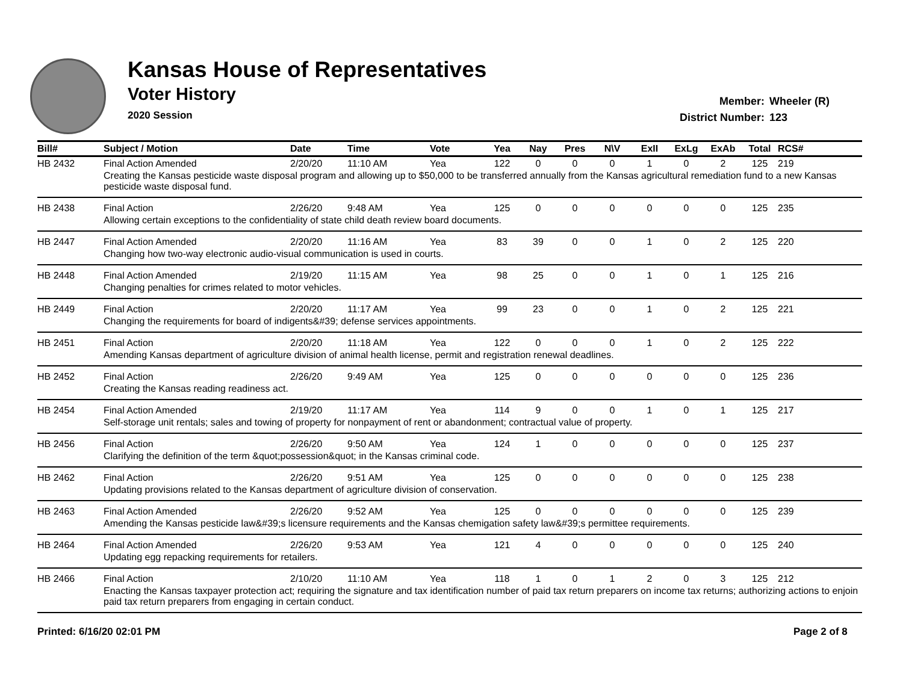Kansas House of Representatives
Voter History
2020 Session
Member: Wheeler (R)
District Number: 123
| Bill# | Subject / Motion | Date | Time | Vote | Yea | Nay | Pres | N\V | ExII | ExLg | ExAb | Total | RCS# |
| --- | --- | --- | --- | --- | --- | --- | --- | --- | --- | --- | --- | --- | --- |
| HB 2432 | Final Action Amended | 2/20/20 | 11:10 AM | Yea | 122 | 0 | 0 | 0 | 1 | 0 | 2 | 125 | 219 |
| | Creating the Kansas pesticide waste disposal program and allowing up to $50,000 to be transferred annually from the Kansas agricultural remediation fund to a new Kansas pesticide waste disposal fund. | | | | | | | | | | | | |
| HB 2438 | Final Action | 2/26/20 | 9:48 AM | Yea | 125 | 0 | 0 | 0 | 0 | 0 | 0 | 125 | 235 |
| | Allowing certain exceptions to the confidentiality of state child death review board documents. | | | | | | | | | | | | |
| HB 2447 | Final Action Amended | 2/20/20 | 11:16 AM | Yea | 83 | 39 | 0 | 0 | 1 | 0 | 2 | 125 | 220 |
| | Changing how two-way electronic audio-visual communication is used in courts. | | | | | | | | | | | | |
| HB 2448 | Final Action Amended | 2/19/20 | 11:15 AM | Yea | 98 | 25 | 0 | 0 | 1 | 0 | 1 | 125 | 216 |
| | Changing penalties for crimes related to motor vehicles. | | | | | | | | | | | | |
| HB 2449 | Final Action | 2/20/20 | 11:17 AM | Yea | 99 | 23 | 0 | 0 | 1 | 0 | 2 | 125 | 221 |
| | Changing the requirements for board of indigents&#39; defense services appointments. | | | | | | | | | | | | |
| HB 2451 | Final Action | 2/20/20 | 11:18 AM | Yea | 122 | 0 | 0 | 0 | 1 | 0 | 2 | 125 | 222 |
| | Amending Kansas department of agriculture division of animal health license, permit and registration renewal deadlines. | | | | | | | | | | | | |
| HB 2452 | Final Action | 2/26/20 | 9:49 AM | Yea | 125 | 0 | 0 | 0 | 0 | 0 | 0 | 125 | 236 |
| | Creating the Kansas reading readiness act. | | | | | | | | | | | | |
| HB 2454 | Final Action Amended | 2/19/20 | 11:17 AM | Yea | 114 | 9 | 0 | 0 | 1 | 0 | 1 | 125 | 217 |
| | Self-storage unit rentals; sales and towing of property for nonpayment of rent or abandonment; contractual value of property. | | | | | | | | | | | | |
| HB 2456 | Final Action | 2/26/20 | 9:50 AM | Yea | 124 | 1 | 0 | 0 | 0 | 0 | 0 | 125 | 237 |
| | Clarifying the definition of the term &quot;possession&quot; in the Kansas criminal code. | | | | | | | | | | | | |
| HB 2462 | Final Action | 2/26/20 | 9:51 AM | Yea | 125 | 0 | 0 | 0 | 0 | 0 | 0 | 125 | 238 |
| | Updating provisions related to the Kansas department of agriculture division of conservation. | | | | | | | | | | | | |
| HB 2463 | Final Action Amended | 2/26/20 | 9:52 AM | Yea | 125 | 0 | 0 | 0 | 0 | 0 | 0 | 125 | 239 |
| | Amending the Kansas pesticide law&#39;s licensure requirements and the Kansas chemigation safety law&#39;s permittee requirements. | | | | | | | | | | | | |
| HB 2464 | Final Action Amended | 2/26/20 | 9:53 AM | Yea | 121 | 4 | 0 | 0 | 0 | 0 | 0 | 125 | 240 |
| | Updating egg repacking requirements for retailers. | | | | | | | | | | | | |
| HB 2466 | Final Action | 2/10/20 | 11:10 AM | Yea | 118 | 1 | 0 | 1 | 2 | 0 | 3 | 125 | 212 |
| | Enacting the Kansas taxpayer protection act; requiring the signature and tax identification number of paid tax return preparers on income tax returns; authorizing actions to enjoin paid tax return preparers from engaging in certain conduct. | | | | | | | | | | | | |
Printed: 6/16/20 02:01 PM Page 2 of 8